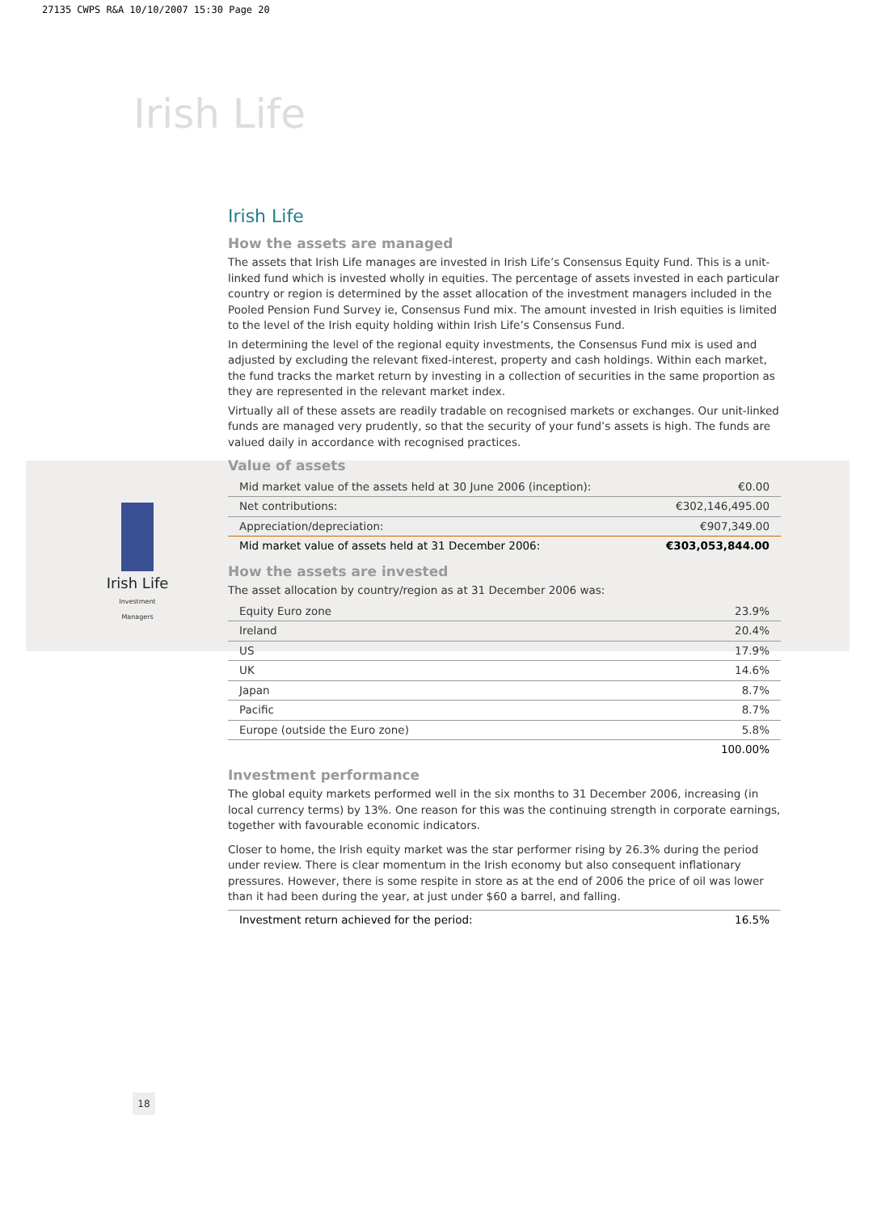27135 CWPS R&A 10/10/2007 15:30 Page 20
Irish Life
Irish Life
Investment Managers
Irish Life
How the assets are managed
The assets that Irish Life manages are invested in Irish Life’s Consensus Equity Fund. This is a unit-linked fund which is invested wholly in equities. The percentage of assets invested in each particular country or region is determined by the asset allocation of the investment managers included in the Pooled Pension Fund Survey ie, Consensus Fund mix. The amount invested in Irish equities is limited to the level of the Irish equity holding within Irish Life’s Consensus Fund.
In determining the level of the regional equity investments, the Consensus Fund mix is used and adjusted by excluding the relevant fixed-interest, property and cash holdings. Within each market, the fund tracks the market return by investing in a collection of securities in the same proportion as they are represented in the relevant market index.
Virtually all of these assets are readily tradable on recognised markets or exchanges. Our unit-linked funds are managed very prudently, so that the security of your fund’s assets is high. The funds are valued daily in accordance with recognised practices.
Value of assets
| Mid market value of the assets held at 30 June 2006 (inception): | €0.00 |
| Net contributions: | €302,146,495.00 |
| Appreciation/depreciation: | €907,349.00 |
| Mid market value of assets held at 31 December 2006: | €303,053,844.00 |
How the assets are invested
The asset allocation by country/region as at 31 December 2006 was:
| Equity Euro zone | 23.9% |
| Ireland | 20.4% |
| US | 17.9% |
| UK | 14.6% |
| Japan | 8.7% |
| Pacific | 8.7% |
| Europe (outside the Euro zone) | 5.8% |
| | 100.00% |
Investment performance
The global equity markets performed well in the six months to 31 December 2006, increasing (in local currency terms) by 13%. One reason for this was the continuing strength in corporate earnings, together with favourable economic indicators.
Closer to home, the Irish equity market was the star performer rising by 26.3% during the period under review. There is clear momentum in the Irish economy but also consequent inflationary pressures. However, there is some respite in store as at the end of 2006 the price of oil was lower than it had been during the year, at just under $60 a barrel, and falling.
| Investment return achieved for the period: | 16.5% |
18